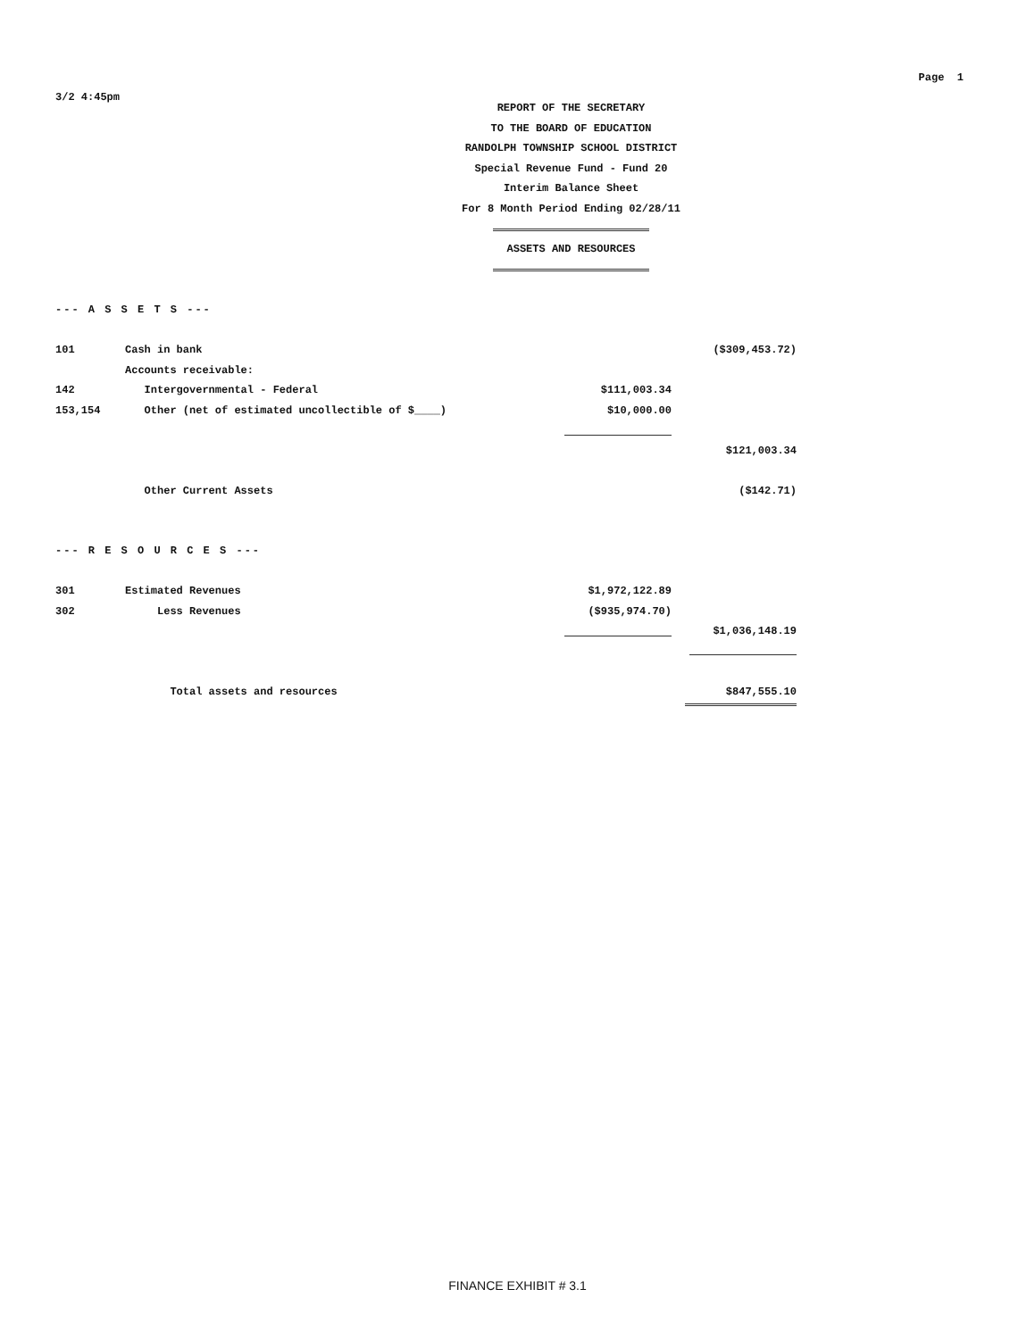3/2 4:45pm
Page 1
REPORT OF THE SECRETARY
TO THE BOARD OF EDUCATION
RANDOLPH TOWNSHIP SCHOOL DISTRICT
Special Revenue Fund - Fund 20
Interim Balance Sheet
For 8 Month Period Ending 02/28/11
ASSETS AND RESOURCES
| --- A S S E T S --- | | | |
| 101 | Cash in bank | | ($309,453.72) |
| | Accounts receivable: | | |
| 142 | Intergovernmental - Federal | $111,003.34 | |
| 153,154 | Other (net of estimated uncollectible of $____) | $10,000.00 | |
| | | | $121,003.34 |
| | Other Current Assets | | ($142.71) |
| --- R E S O U R C E S --- | | | |
| 301 | Estimated Revenues | $1,972,122.89 | |
| 302 | Less Revenues | ($935,974.70) | |
| | | | $1,036,148.19 |
| | Total assets and resources | | $847,555.10 |
FINANCE EXHIBIT # 3.1